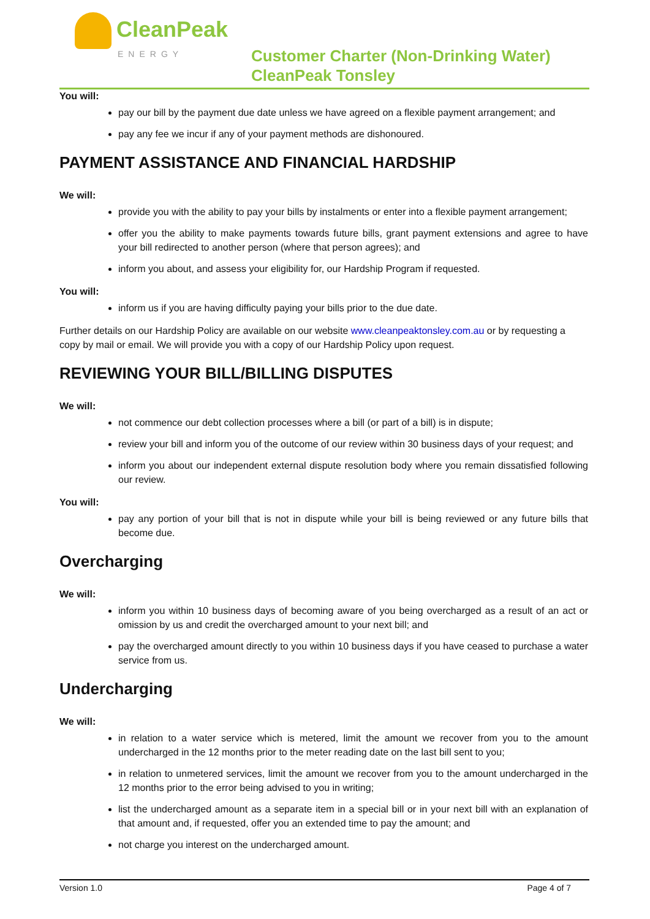CleanPeak
ENERGY
Customer Charter (Non-Drinking Water)
CleanPeak Tonsley
You will:
pay our bill by the payment due date unless we have agreed on a flexible payment arrangement; and
pay any fee we incur if any of your payment methods are dishonoured.
PAYMENT ASSISTANCE AND FINANCIAL HARDSHIP
We will:
provide you with the ability to pay your bills by instalments or enter into a flexible payment arrangement;
offer you the ability to make payments towards future bills, grant payment extensions and agree to have your bill redirected to another person (where that person agrees); and
inform you about, and assess your eligibility for, our Hardship Program if requested.
You will:
inform us if you are having difficulty paying your bills prior to the due date.
Further details on our Hardship Policy are available on our website www.cleanpeaktonsley.com.au or by requesting a copy by mail or email. We will provide you with a copy of our Hardship Policy upon request.
REVIEWING YOUR BILL/BILLING DISPUTES
We will:
not commence our debt collection processes where a bill (or part of a bill) is in dispute;
review your bill and inform you of the outcome of our review within 30 business days of your request; and
inform you about our independent external dispute resolution body where you remain dissatisfied following our review.
You will:
pay any portion of your bill that is not in dispute while your bill is being reviewed or any future bills that become due.
Overcharging
We will:
inform you within 10 business days of becoming aware of you being overcharged as a result of an act or omission by us and credit the overcharged amount to your next bill; and
pay the overcharged amount directly to you within 10 business days if you have ceased to purchase a water service from us.
Undercharging
We will:
in relation to a water service which is metered, limit the amount we recover from you to the amount undercharged in the 12 months prior to the meter reading date on the last bill sent to you;
in relation to unmetered services, limit the amount we recover from you to the amount undercharged in the 12 months prior to the error being advised to you in writing;
list the undercharged amount as a separate item in a special bill or in your next bill with an explanation of that amount and, if requested, offer you an extended time to pay the amount; and
not charge you interest on the undercharged amount.
Version 1.0 Page 4 of 7